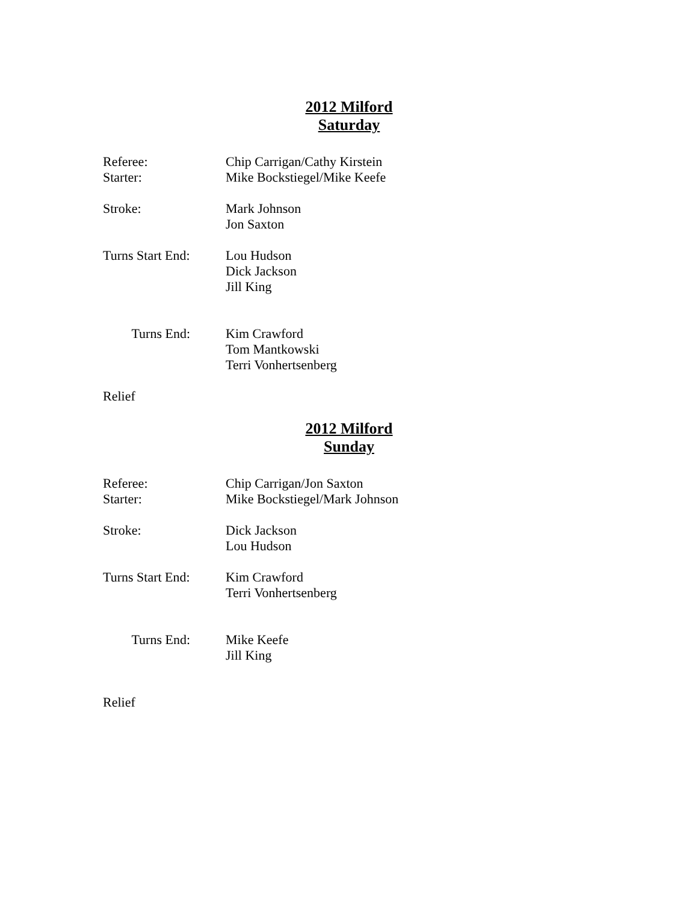2012 Milford
Saturday
Referee: Chip Carrigan/Cathy Kirstein
Starter: Mike Bockstiegel/Mike Keefe
Stroke: Mark Johnson
Jon Saxton
Turns Start End:
Lou Hudson
Dick Jackson
Jill King
Turns End: Kim Crawford
Tom Mantkowski
Terri Vonhertsenberg
Relief
2012 Milford
Sunday
Referee: Chip Carrigan/Jon Saxton
Starter: Mike Bockstiegel/Mark Johnson
Stroke: Dick Jackson
Lou Hudson
Turns Start End:
Kim Crawford
Terri Vonhertsenberg
Turns End: Mike Keefe
Jill King
Relief